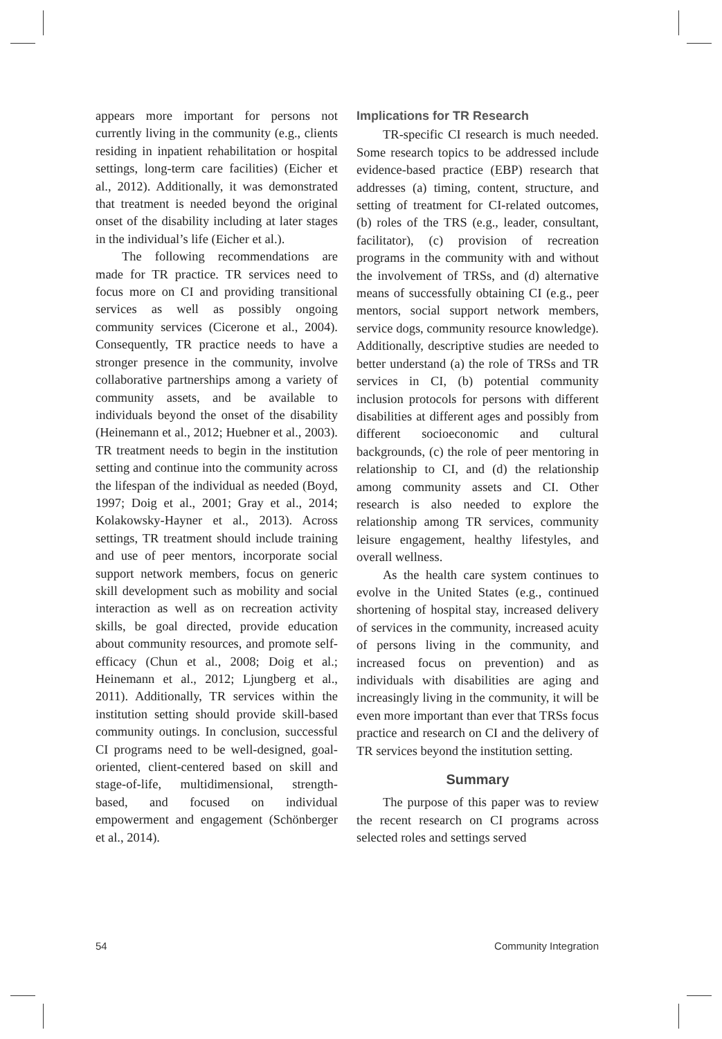appears more important for persons not currently living in the community (e.g., clients residing in inpatient rehabilitation or hospital settings, long-term care facilities) (Eicher et al., 2012). Additionally, it was demonstrated that treatment is needed beyond the original onset of the disability including at later stages in the individual’s life (Eicher et al.).
The following recommendations are made for TR practice. TR services need to focus more on CI and providing transitional services as well as possibly ongoing community services (Cicerone et al., 2004). Consequently, TR practice needs to have a stronger presence in the community, involve collaborative partnerships among a variety of community assets, and be available to individuals beyond the onset of the disability (Heinemann et al., 2012; Huebner et al., 2003). TR treatment needs to begin in the institution setting and continue into the community across the lifespan of the individual as needed (Boyd, 1997; Doig et al., 2001; Gray et al., 2014; Kolakowsky-Hayner et al., 2013). Across settings, TR treatment should include training and use of peer mentors, incorporate social support network members, focus on generic skill development such as mobility and social interaction as well as on recreation activity skills, be goal directed, provide education about community resources, and promote self-efficacy (Chun et al., 2008; Doig et al.; Heinemann et al., 2012; Ljungberg et al., 2011). Additionally, TR services within the institution setting should provide skill-based community outings. In conclusion, successful CI programs need to be well-designed, goal-oriented, client-centered based on skill and stage-of-life, multidimensional, strength-based, and focused on individual empowerment and engagement (Schönberger et al., 2014).
Implications for TR Research
TR-specific CI research is much needed. Some research topics to be addressed include evidence-based practice (EBP) research that addresses (a) timing, content, structure, and setting of treatment for CI-related outcomes, (b) roles of the TRS (e.g., leader, consultant, facilitator), (c) provision of recreation programs in the community with and without the involvement of TRSs, and (d) alternative means of successfully obtaining CI (e.g., peer mentors, social support network members, service dogs, community resource knowledge). Additionally, descriptive studies are needed to better understand (a) the role of TRSs and TR services in CI, (b) potential community inclusion protocols for persons with different disabilities at different ages and possibly from different socioeconomic and cultural backgrounds, (c) the role of peer mentoring in relationship to CI, and (d) the relationship among community assets and CI. Other research is also needed to explore the relationship among TR services, community leisure engagement, healthy lifestyles, and overall wellness.
As the health care system continues to evolve in the United States (e.g., continued shortening of hospital stay, increased delivery of services in the community, increased acuity of persons living in the community, and increased focus on prevention) and as individuals with disabilities are aging and increasingly living in the community, it will be even more important than ever that TRSs focus practice and research on CI and the delivery of TR services beyond the institution setting.
Summary
The purpose of this paper was to review the recent research on CI programs across selected roles and settings served
54 Community Integration